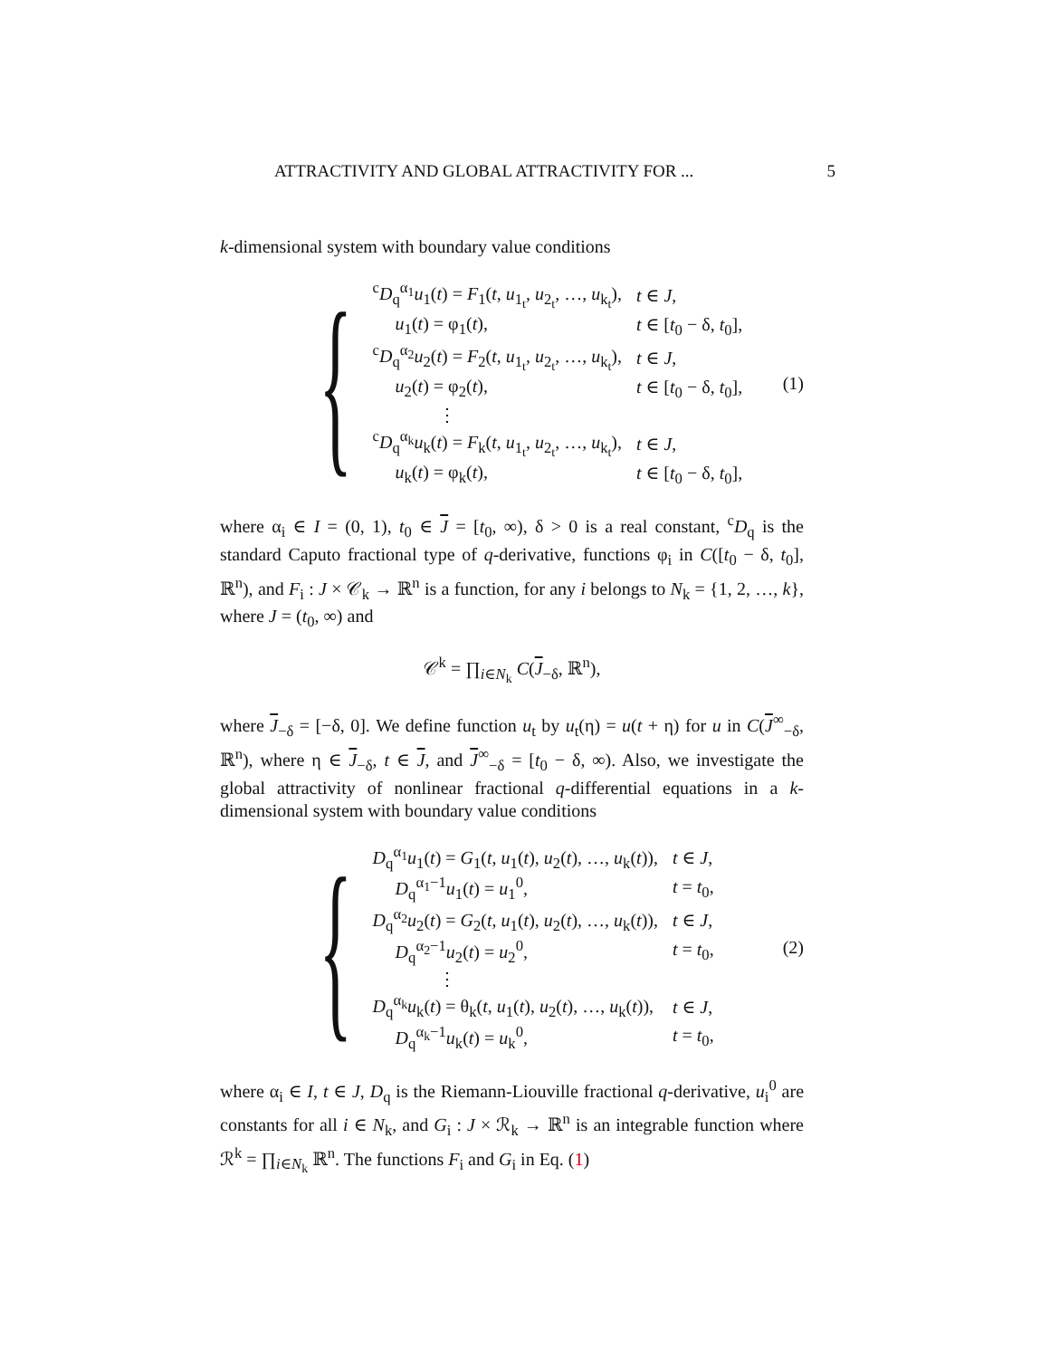ATTRACTIVITY AND GLOBAL ATTRACTIVITY FOR ... 5
k-dimensional system with boundary value conditions
{
| <sup>c</sup> D<sub>q</sub><sup>α<sub>1</sub></sup> u<sub>1</sub>( t ) = F<sub>1</sub>( t , u<sub>1<sub>t</sub></sub>, u<sub>2<sub>t</sub></sub>, …, u<sub>k<sub>t</sub></sub>), | t ∈ J , |
| u<sub>1</sub>( t ) = φ<sub>1</sub>( t ), | t ∈ [ t<sub>0</sub> − δ, t<sub>0</sub>], |
| <sup>c</sup> D<sub>q</sub><sup>α<sub>2</sub></sup> u<sub>2</sub>( t ) = F<sub>2</sub>( t , u<sub>1<sub>t</sub></sub>, u<sub>2<sub>t</sub></sub>, …, u<sub>k<sub>t</sub></sub>), | t ∈ J , |
| u<sub>2</sub>( t ) = φ<sub>2</sub>( t ), | t ∈ [ t<sub>0</sub> − δ, t<sub>0</sub>], |
| ⋮ | |
| <sup>c</sup> D<sub>q</sub><sup>α<sub>k</sub></sup> u<sub>k</sub>( t ) = F<sub>k</sub>( t , u<sub>1<sub>t</sub></sub>, u<sub>2<sub>t</sub></sub>, …, u<sub>k<sub>t</sub></sub>), | t ∈ J , |
| u<sub>k</sub>( t ) = φ<sub>k</sub>( t ), | t ∈ [ t<sub>0</sub> − δ, t<sub>0</sub>], |
(1)
where α<sub>i</sub> ∈ I = (0, 1), t<sub>0</sub> ∈ J = [t<sub>0</sub>, ∞), δ > 0 is a real constant, <sup>c</sup>D<sub>q</sub> is the standard Caputo fractional type of q-derivative, functions φ<sub>i</sub> in C([t<sub>0</sub> − δ, t<sub>0</sub>], ℝ<sup>n</sup>), and F<sub>i</sub> : J × 𝒞<sub>k</sub> → ℝ<sup>n</sup> is a function, for any i belongs to N<sub>k</sub> = {1, 2, …, k}, where J = (t<sub>0</sub>, ∞) and
𝒞<sup>k</sup> = ∏<sub>i∈N<sub>k</sub></sub> C(J<sub>−δ</sub>, ℝ<sup>n</sup>),
where J<sub>−δ</sub> = [−δ, 0]. We define function u<sub>t</sub> by u<sub>t</sub>(η) = u(t + η) for u in C(J<sup>∞</sup><sub>−δ</sub>, ℝ<sup>n</sup>), where η ∈ J<sub>−δ</sub>, t ∈ J, and J<sup>∞</sup><sub>−δ</sub> = [t<sub>0</sub> − δ, ∞). Also, we investigate the global attractivity of nonlinear fractional q-differential equations in a k-dimensional system with boundary value conditions
{
| D<sub>q</sub><sup>α<sub>1</sub></sup> u<sub>1</sub>( t ) = G<sub>1</sub>( t , u<sub>1</sub>( t ), u<sub>2</sub>( t ), …, u<sub>k</sub>( t )), | t ∈ J , |
| D<sub>q</sub><sup>α<sub>1</sub>−1</sup> u<sub>1</sub>( t ) = u<sub>1</sub><sup>0</sup>, | t = t<sub>0</sub>, |
| D<sub>q</sub><sup>α<sub>2</sub></sup> u<sub>2</sub>( t ) = G<sub>2</sub>( t , u<sub>1</sub>( t ), u<sub>2</sub>( t ), …, u<sub>k</sub>( t )), | t ∈ J , |
| D<sub>q</sub><sup>α<sub>2</sub>−1</sup> u<sub>2</sub>( t ) = u<sub>2</sub><sup>0</sup>, | t = t<sub>0</sub>, |
| ⋮ | |
| D<sub>q</sub><sup>α<sub>k</sub></sup> u<sub>k</sub>( t ) = θ<sub>k</sub>( t , u<sub>1</sub>( t ), u<sub>2</sub>( t ), …, u<sub>k</sub>( t )), | t ∈ J , |
| D<sub>q</sub><sup>α<sub>k</sub>−1</sup> u<sub>k</sub>( t ) = u<sub>k</sub><sup>0</sup>, | t = t<sub>0</sub>, |
(2)
where α<sub>i</sub> ∈ I, t ∈ J, D<sub>q</sub> is the Riemann-Liouville fractional q-derivative, u<sub>i</sub><sup>0</sup> are constants for all i ∈ N<sub>k</sub>, and G<sub>i</sub> : J × ℛ<sub>k</sub> → ℝ<sup>n</sup> is an integrable function where ℛ<sup>k</sup> = ∏<sub>i∈N<sub>k</sub></sub> ℝ<sup>n</sup>. The functions F<sub>i</sub> and G<sub>i</sub> in Eq. (1)